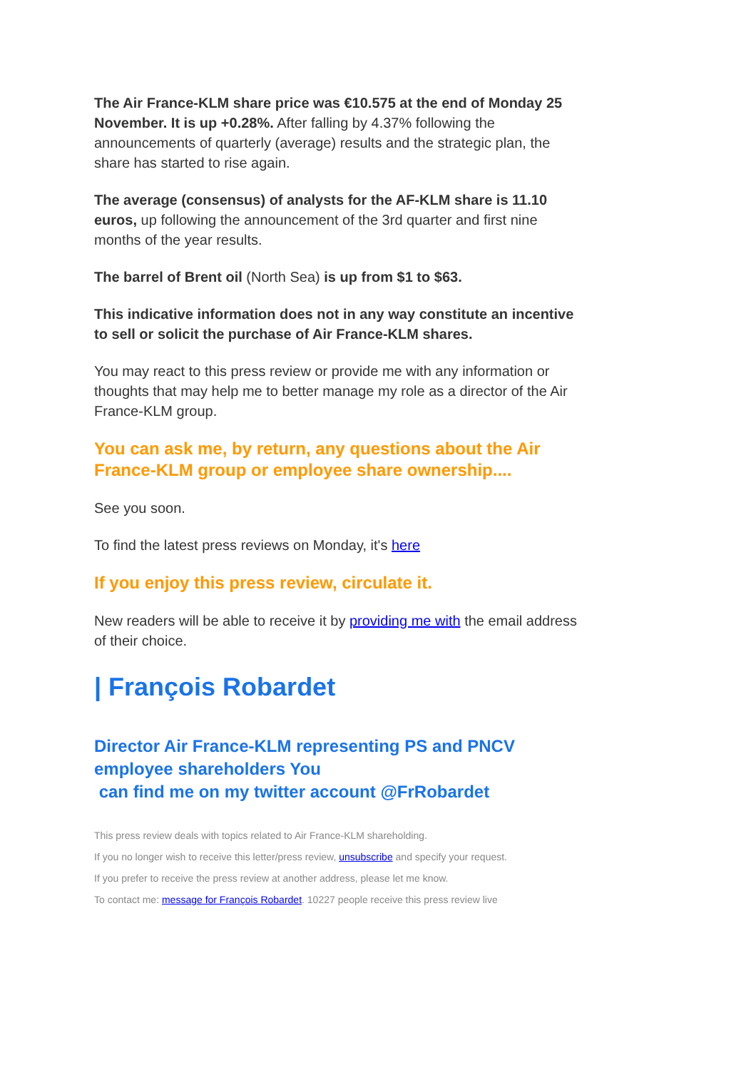The Air France-KLM share price was €10.575 at the end of Monday 25 November. It is up +0.28%. After falling by 4.37% following the announcements of quarterly (average) results and the strategic plan, the share has started to rise again.
The average (consensus) of analysts for the AF-KLM share is 11.10 euros, up following the announcement of the 3rd quarter and first nine months of the year results.
The barrel of Brent oil (North Sea) is up from $1 to $63.
This indicative information does not in any way constitute an incentive to sell or solicit the purchase of Air France-KLM shares.
You may react to this press review or provide me with any information or thoughts that may help me to better manage my role as a director of the Air France-KLM group.
You can ask me, by return, any questions about the Air France-KLM group or employee share ownership....
See you soon.
To find the latest press reviews on Monday, it's here
If you enjoy this press review, circulate it.
New readers will be able to receive it by providing me with the email address of their choice.
| François Robardet
Director Air France-KLM representing PS and PNCV employee shareholders You
can find me on my twitter account @FrRobardet
This press review deals with topics related to Air France-KLM shareholding.
If you no longer wish to receive this letter/press review, unsubscribe and specify your request.
If you prefer to receive the press review at another address, please let me know.
To contact me: message for François Robardet. 10227 people receive this press review live